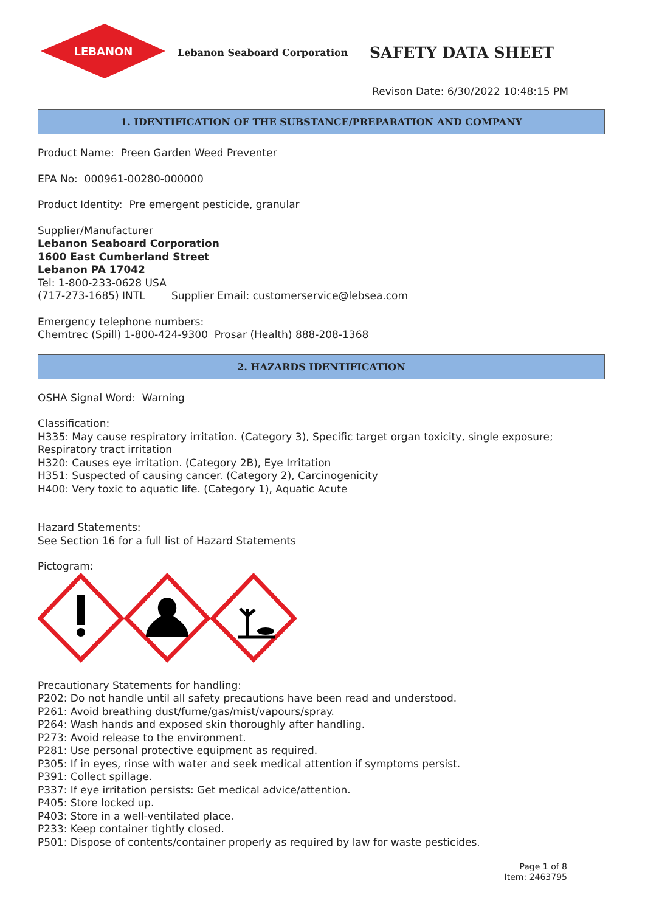LEBANON
Lebanon Seaboard Corporation
SAFETY DATA SHEET
Revison Date: 6/30/2022 10:48:15 PM
1. IDENTIFICATION OF THE SUBSTANCE/PREPARATION AND COMPANY
Product Name: Preen Garden Weed Preventer
EPA No: 000961-00280-000000
Product Identity: Pre emergent pesticide, granular
Supplier/Manufacturer
Lebanon Seaboard Corporation
1600 East Cumberland Street
Lebanon PA 17042
Tel: 1-800-233-0628 USA
(717-273-1685) INTL Supplier Email: customerservice@lebsea.com
Emergency telephone numbers:
Chemtrec (Spill) 1-800-424-9300 Prosar (Health) 888-208-1368
2. HAZARDS IDENTIFICATION
OSHA Signal Word: Warning
Classification:
H335: May cause respiratory irritation. (Category 3), Specific target organ toxicity, single exposure; Respiratory tract irritation
H320: Causes eye irritation. (Category 2B), Eye Irritation
H351: Suspected of causing cancer. (Category 2), Carcinogenicity
H400: Very toxic to aquatic life. (Category 1), Aquatic Acute
Hazard Statements:
See Section 16 for a full list of Hazard Statements
Pictogram:
Precautionary Statements for handling:
P202: Do not handle until all safety precautions have been read and understood.
P261: Avoid breathing dust/fume/gas/mist/vapours/spray.
P264: Wash hands and exposed skin thoroughly after handling.
P273: Avoid release to the environment.
P281: Use personal protective equipment as required.
P305: If in eyes, rinse with water and seek medical attention if symptoms persist.
P391: Collect spillage.
P337: If eye irritation persists: Get medical advice/attention.
P405: Store locked up.
P403: Store in a well-ventilated place.
P233: Keep container tightly closed.
P501: Dispose of contents/container properly as required by law for waste pesticides.
Page 1 of 8
Item: 2463795